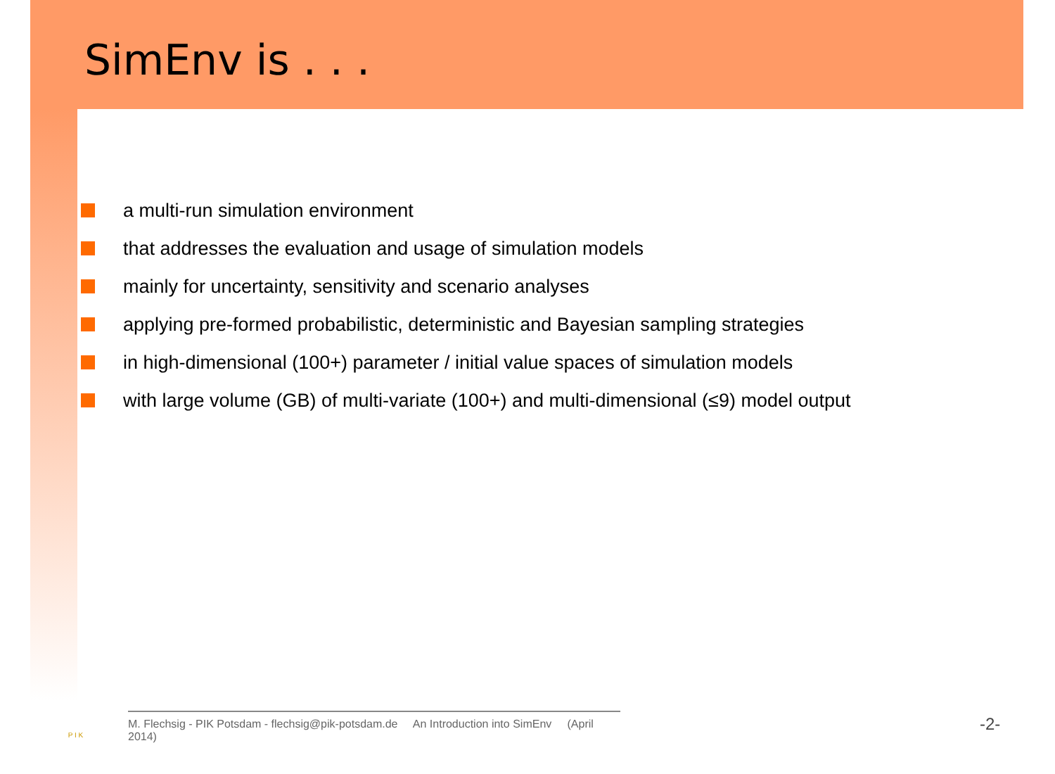SimEnv is . . .
a multi-run simulation environment
that addresses the evaluation and usage of simulation models
mainly for uncertainty, sensitivity and scenario analyses
applying pre-formed probabilistic, deterministic and Bayesian sampling strategies
in high-dimensional (100+) parameter / initial value spaces of simulation models
with large volume (GB) of multi-variate (100+) and multi-dimensional (≤9) model output
P I K
M. Flechsig - PIK Potsdam - flechsig@pik-potsdam.de An Introduction into SimEnv (April 2014)
-2-